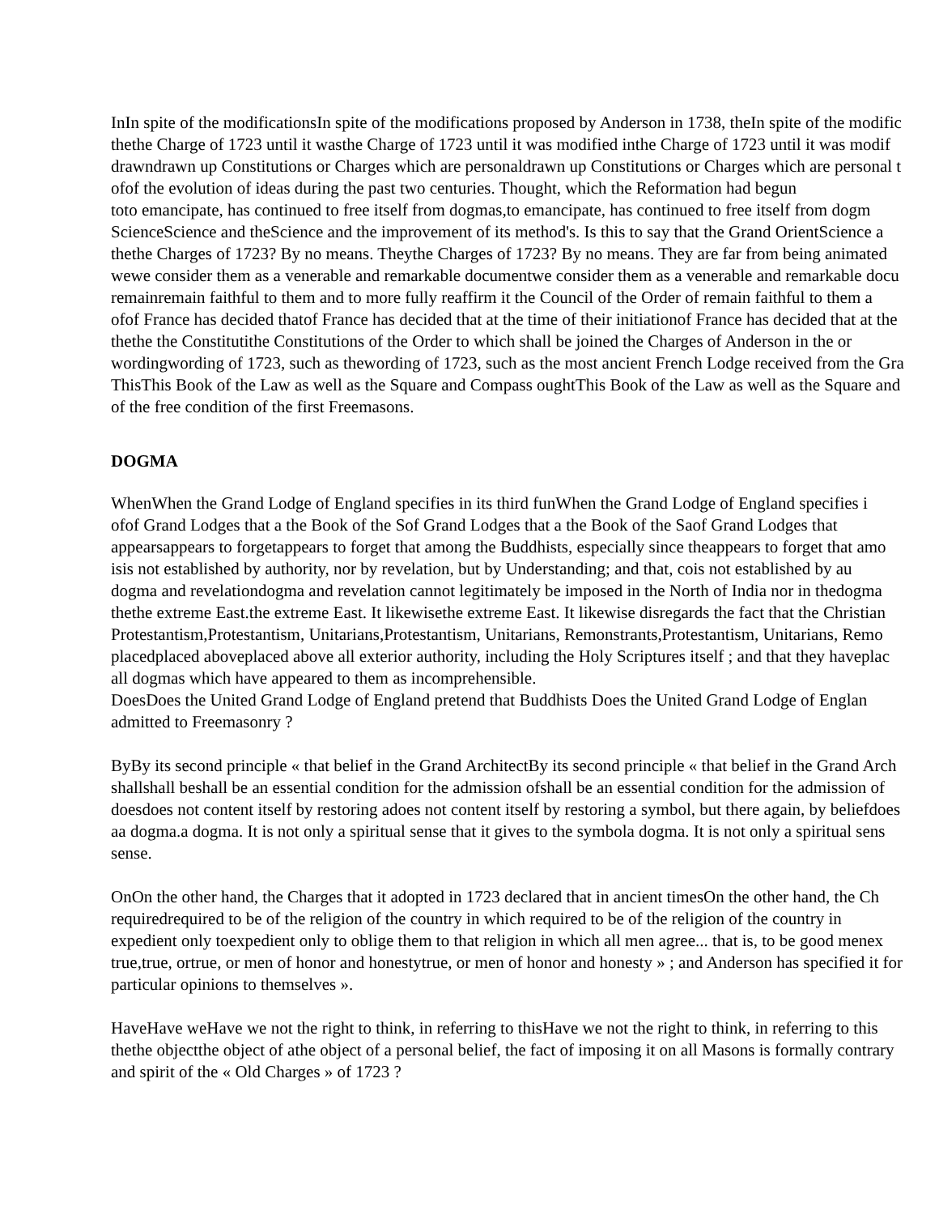InIn spite of the modificationsIn spite of the modifications proposed by Anderson in 1738, theIn spite of the modific
thethe Charge of 1723 until it wasthe Charge of 1723 until it was modified inthe Charge of 1723 until it was modif
drawndrawn up Constitutions or Charges which are personaldrawn up Constitutions or Charges which are personal t
ofof the evolution of ideas during the past two centuries. Thought, which the Reformation had begun
toto emancipate, has continued to free itself from dogmas,to emancipate, has continued to free itself from dogm
ScienceScience and theScience and the improvement of its method's. Is this to say that the Grand OrientScience a
thethe Charges of 1723? By no means. Theythe Charges of 1723? By no means. They are far from being animated
wewe consider them as a venerable and remarkable documentwe consider them as a venerable and remarkable docu
remainremain faithful to them and to more fully reaffirm it the Council of the Order of remain faithful to them a
ofof France has decided thatof France has decided that at the time of their initiationof France has decided that at the
thethe the Constitutithe Constitutions of the Order to which shall be joined the Charges of Anderson in the or
wordingwording of 1723, such as thewording of 1723, such as the most ancient French Lodge received from the Gra
ThisThis Book of the Law as well as the Square and Compass oughtThis Book of the Law as well as the Square and
of the free condition of the first Freemasons.
DOGMA
WhenWhen the Grand Lodge of England specifies in its third funWhen the Grand Lodge of England specifies i
ofof Grand Lodges that a the Book of the Sof Grand Lodges that a the Book of the Saof Grand Lodges that
appearsappears to forgetappears to forget that among the Buddhists, especially since theappears to forget that amo
isis not established by authority, nor by revelation, but by Understanding; and that, cois not established by au
dogma and revelationdogma and revelation cannot legitimately be imposed in the North of India nor in thedogma
thethe extreme East.the extreme East. It likewisethe extreme East. It likewise disregards the fact that the Christian
Protestantism,Protestantism, Unitarians,Protestantism, Unitarians, Remonstrants,Protestantism, Unitarians, Remo
placedplaced aboveplaced above all exterior authority, including the Holy Scriptures itself ; and that they haveplac
all dogmas which have appeared to them as incomprehensible.
DoesDoes the United Grand Lodge of England pretend that Buddhists Does the United Grand Lodge of Englan
admitted to Freemasonry ?
ByBy its second principle « that belief in the Grand ArchitectBy its second principle « that belief in the Grand Arch
shallshall beshall be an essential condition for the admission ofshall be an essential condition for the admission of
doesdoes not content itself by restoring adoes not content itself by restoring a symbol, but there again, by beliefdoes
aa dogma.a dogma. It is not only a spiritual sense that it gives to the symbola dogma. It is not only a spiritual sens
sense.
OnOn the other hand, the Charges that it adopted in 1723 declared that in ancient timesOn the other hand, the Ch
requiredrequired to be of the religion of the country in which required to be of the religion of the country in
expedient only toexpedient only to oblige them to that religion in which all men agree... that is, to be good menex
true,true, ortrue, or men of honor and honestytrue, or men of honor and honesty » ; and Anderson has specified it for
particular opinions to themselves ».
HaveHave weHave we not the right to think, in referring to thisHave we not the right to think, in referring to this
thethe objectthe object of athe object of a personal belief, the fact of imposing it on all Masons is formally contrary
and spirit of the « Old Charges » of 1723 ?